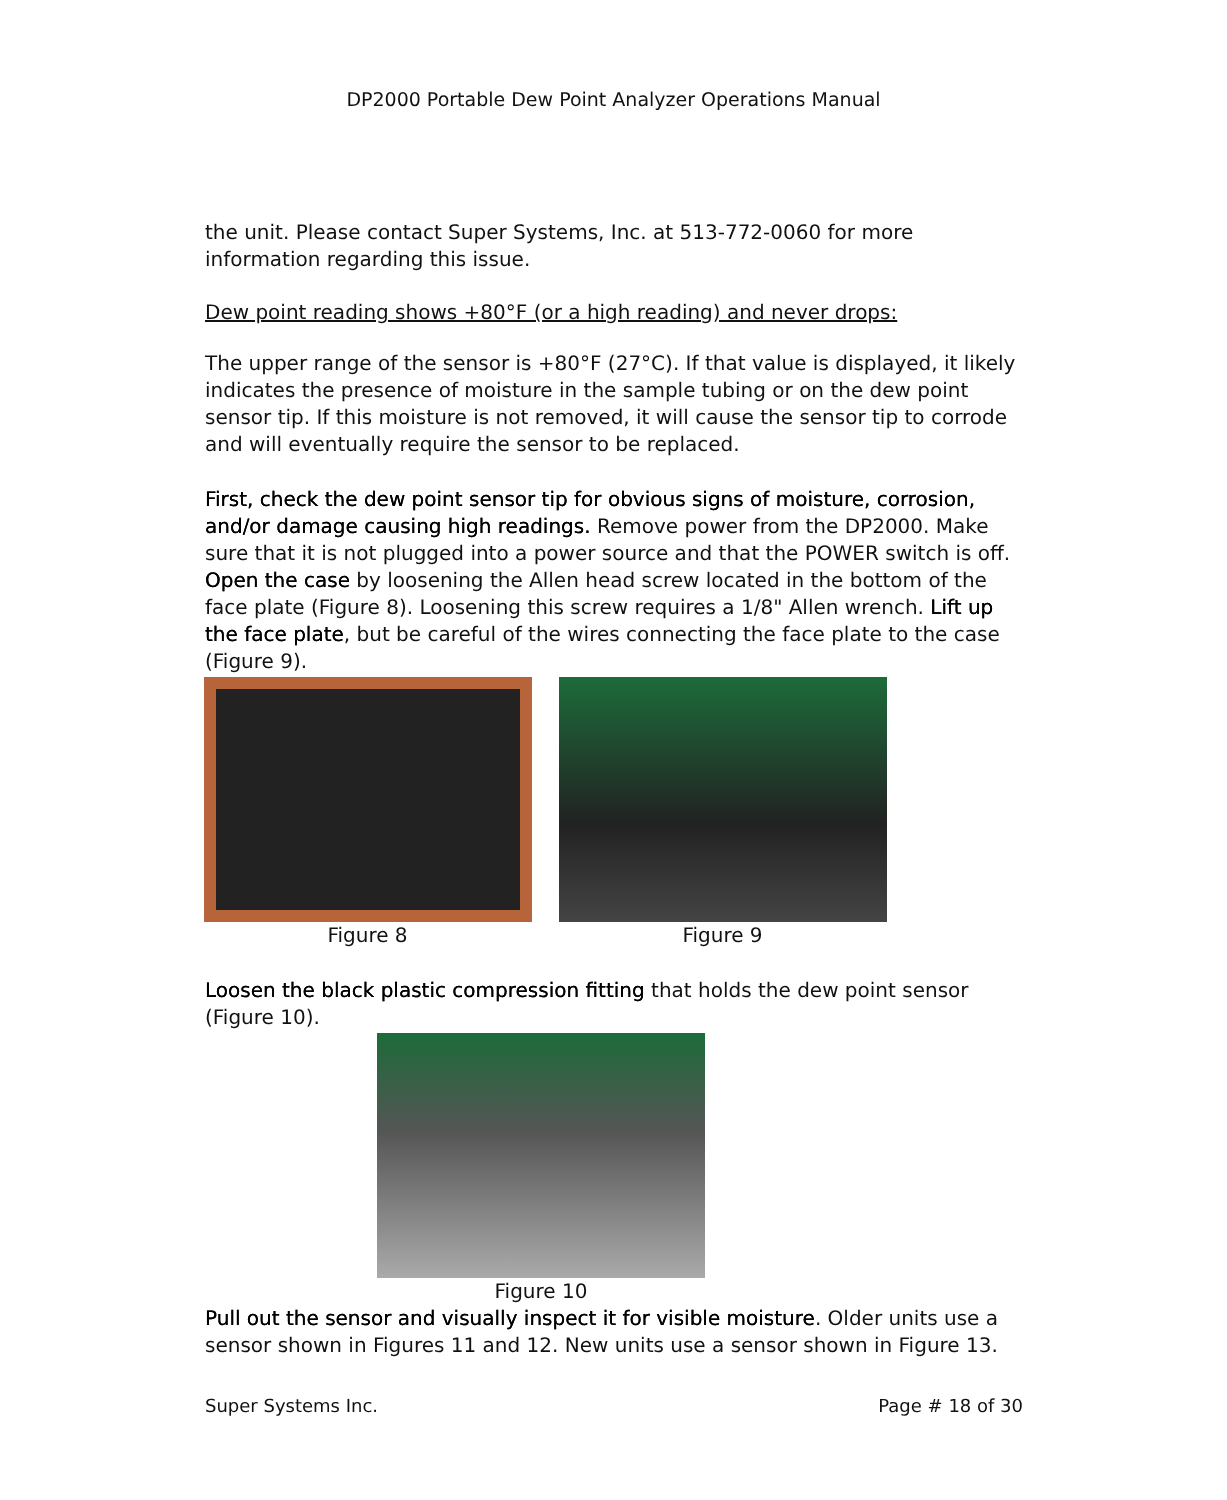DP2000 Portable Dew Point Analyzer Operations Manual
the unit. Please contact Super Systems, Inc. at 513-772-0060 for more information regarding this issue.
Dew point reading shows +80°F (or a high reading) and never drops:
The upper range of the sensor is +80°F (27°C). If that value is displayed, it likely indicates the presence of moisture in the sample tubing or on the dew point sensor tip. If this moisture is not removed, it will cause the sensor tip to corrode and will eventually require the sensor to be replaced.
First, check the dew point sensor tip for obvious signs of moisture, corrosion, and/or damage causing high readings. Remove power from the DP2000. Make sure that it is not plugged into a power source and that the POWER switch is off. Open the case by loosening the Allen head screw located in the bottom of the face plate (Figure 8). Loosening this screw requires a 1/8" Allen wrench. Lift up the face plate, but be careful of the wires connecting the face plate to the case (Figure 9).
Figure 8 Figure 9
Loosen the black plastic compression fitting that holds the dew point sensor (Figure 10).
Figure 10
Pull out the sensor and visually inspect it for visible moisture. Older units use a sensor shown in Figures 11 and 12. New units use a sensor shown in Figure 13.
Super Systems Inc. Page # 18 of 30